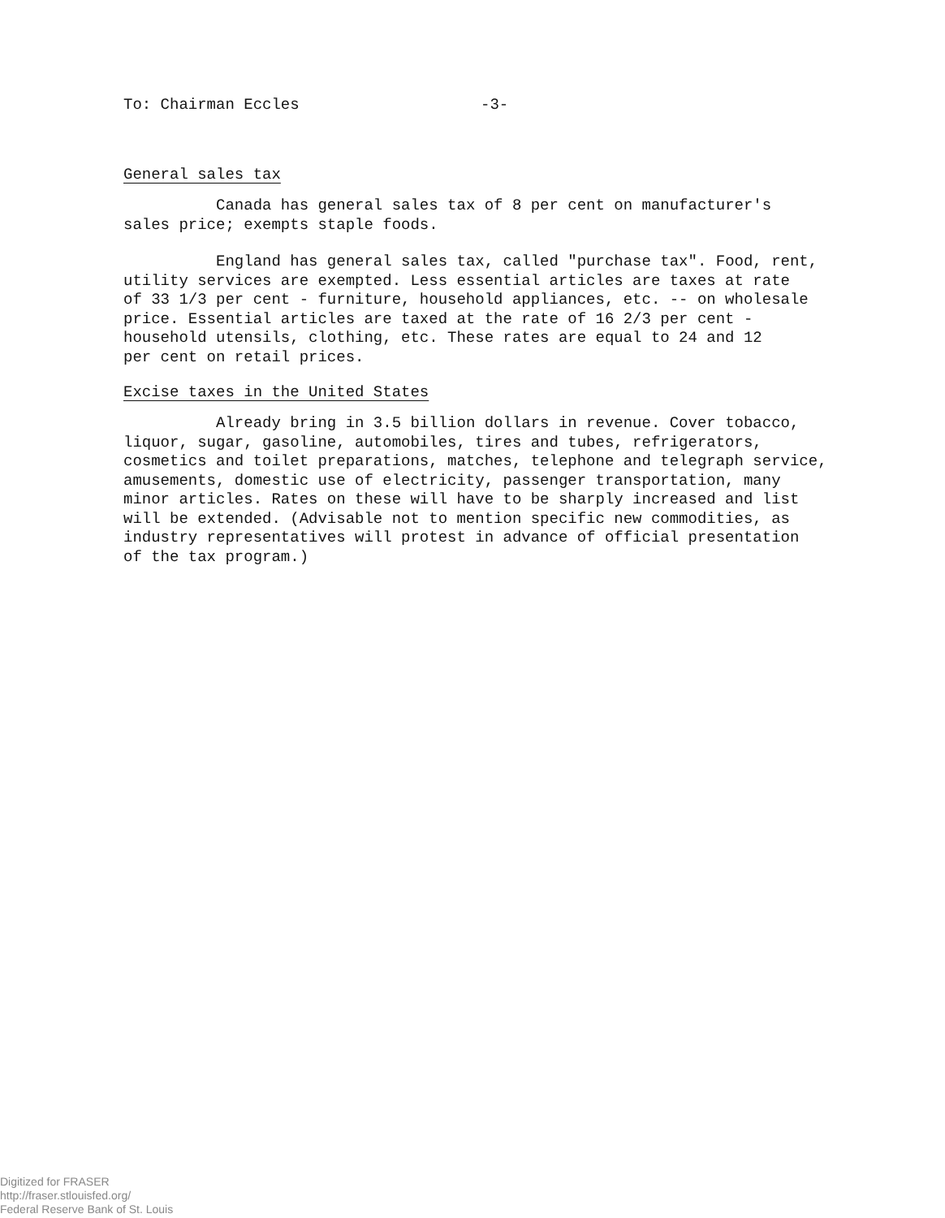To: Chairman Eccles -3-
General sales tax
Canada has general sales tax of 8 per cent on manufacturer's sales price; exempts staple foods.
England has general sales tax, called "purchase tax". Food, rent, utility services are exempted. Less essential articles are taxes at rate of 33 1/3 per cent - furniture, household appliances, etc. -- on wholesale price. Essential articles are taxed at the rate of 16 2/3 per cent - household utensils, clothing, etc. These rates are equal to 24 and 12 per cent on retail prices.
Excise taxes in the United States
Already bring in 3.5 billion dollars in revenue. Cover tobacco, liquor, sugar, gasoline, automobiles, tires and tubes, refrigerators, cosmetics and toilet preparations, matches, telephone and telegraph service, amusements, domestic use of electricity, passenger transportation, many minor articles. Rates on these will have to be sharply increased and list will be extended. (Advisable not to mention specific new commodities, as industry representatives will protest in advance of official presentation of the tax program.)
Digitized for FRASER
http://fraser.stlouisfed.org/
Federal Reserve Bank of St. Louis